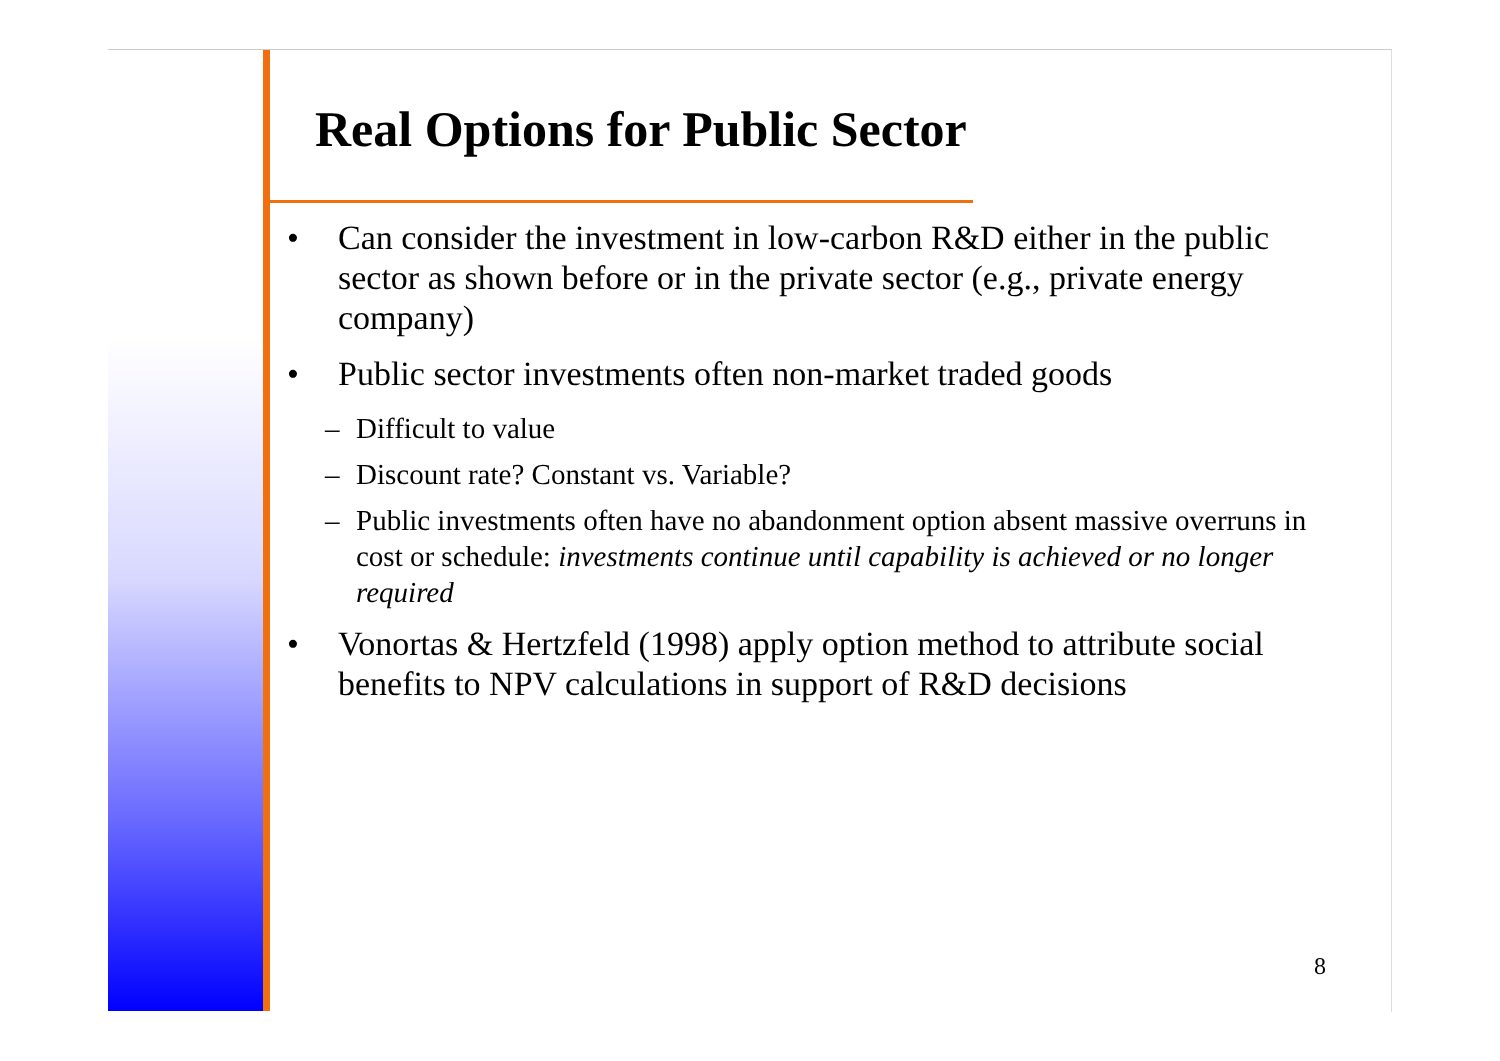Real Options for Public Sector
• Can consider the investment in low-carbon R&D either in the public sector as shown before or in the private sector (e.g., private energy company)
• Public sector investments often non-market traded goods
– Difficult to value
– Discount rate? Constant vs. Variable?
– Public investments often have no abandonment option absent massive overruns in cost or schedule: investments continue until capability is achieved or no longer required
• Vonortas & Hertzfeld (1998) apply option method to attribute social benefits to NPV calculations in support of R&D decisions
8